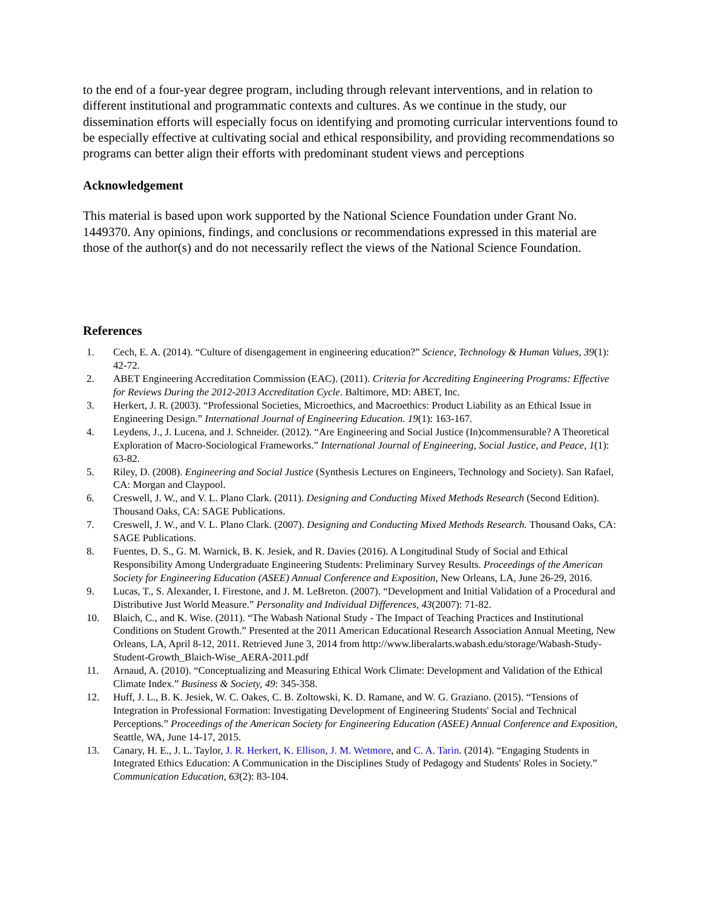to the end of a four-year degree program, including through relevant interventions, and in relation to different institutional and programmatic contexts and cultures. As we continue in the study, our dissemination efforts will especially focus on identifying and promoting curricular interventions found to be especially effective at cultivating social and ethical responsibility, and providing recommendations so programs can better align their efforts with predominant student views and perceptions
Acknowledgement
This material is based upon work supported by the National Science Foundation under Grant No. 1449370. Any opinions, findings, and conclusions or recommendations expressed in this material are those of the author(s) and do not necessarily reflect the views of the National Science Foundation.
References
1. Cech, E. A. (2014). “Culture of disengagement in engineering education?” Science, Technology & Human Values, 39(1): 42-72.
2. ABET Engineering Accreditation Commission (EAC). (2011). Criteria for Accrediting Engineering Programs: Effective for Reviews During the 2012-2013 Accreditation Cycle. Baltimore, MD: ABET, Inc.
3. Herkert, J. R. (2003). “Professional Societies, Microethics, and Macroethics: Product Liability as an Ethical Issue in Engineering Design.” International Journal of Engineering Education. 19(1): 163-167.
4. Leydens, J., J. Lucena, and J. Schneider. (2012). “Are Engineering and Social Justice (In)commensurable? A Theoretical Exploration of Macro-Sociological Frameworks.” International Journal of Engineering, Social Justice, and Peace, 1(1): 63-82.
5. Riley, D. (2008). Engineering and Social Justice (Synthesis Lectures on Engineers, Technology and Society). San Rafael, CA: Morgan and Claypool.
6. Creswell, J. W., and V. L. Plano Clark. (2011). Designing and Conducting Mixed Methods Research (Second Edition). Thousand Oaks, CA: SAGE Publications.
7. Creswell, J. W., and V. L. Plano Clark. (2007). Designing and Conducting Mixed Methods Research. Thousand Oaks, CA: SAGE Publications.
8. Fuentes, D. S., G. M. Warnick, B. K. Jesiek, and R. Davies (2016). A Longitudinal Study of Social and Ethical Responsibility Among Undergraduate Engineering Students: Preliminary Survey Results. Proceedings of the American Society for Engineering Education (ASEE) Annual Conference and Exposition, New Orleans, LA, June 26-29, 2016.
9. Lucas, T., S. Alexander, I. Firestone, and J. M. LeBreton. (2007). “Development and Initial Validation of a Procedural and Distributive Just World Measure.” Personality and Individual Differences, 43(2007): 71-82.
10. Blaich, C., and K. Wise. (2011). “The Wabash National Study - The Impact of Teaching Practices and Institutional Conditions on Student Growth.” Presented at the 2011 American Educational Research Association Annual Meeting, New Orleans, LA, April 8-12, 2011. Retrieved June 3, 2014 from http://www.liberalarts.wabash.edu/storage/Wabash-Study-Student-Growth_Blaich-Wise_AERA-2011.pdf
11. Arnaud, A. (2010). “Conceptualizing and Measuring Ethical Work Climate: Development and Validation of the Ethical Climate Index.” Business & Society, 49: 345-358.
12. Huff, J. L., B. K. Jesiek, W. C. Oakes, C. B. Zoltowski, K. D. Ramane, and W. G. Graziano. (2015). “Tensions of Integration in Professional Formation: Investigating Development of Engineering Students' Social and Technical Perceptions.” Proceedings of the American Society for Engineering Education (ASEE) Annual Conference and Exposition, Seattle, WA, June 14-17, 2015.
13. Canary, H. E., J. L. Taylor, J. R. Herkert, K. Ellison, J. M. Wetmore, and C. A. Tarin. (2014). “Engaging Students in Integrated Ethics Education: A Communication in the Disciplines Study of Pedagogy and Students' Roles in Society.” Communication Education, 63(2): 83-104.